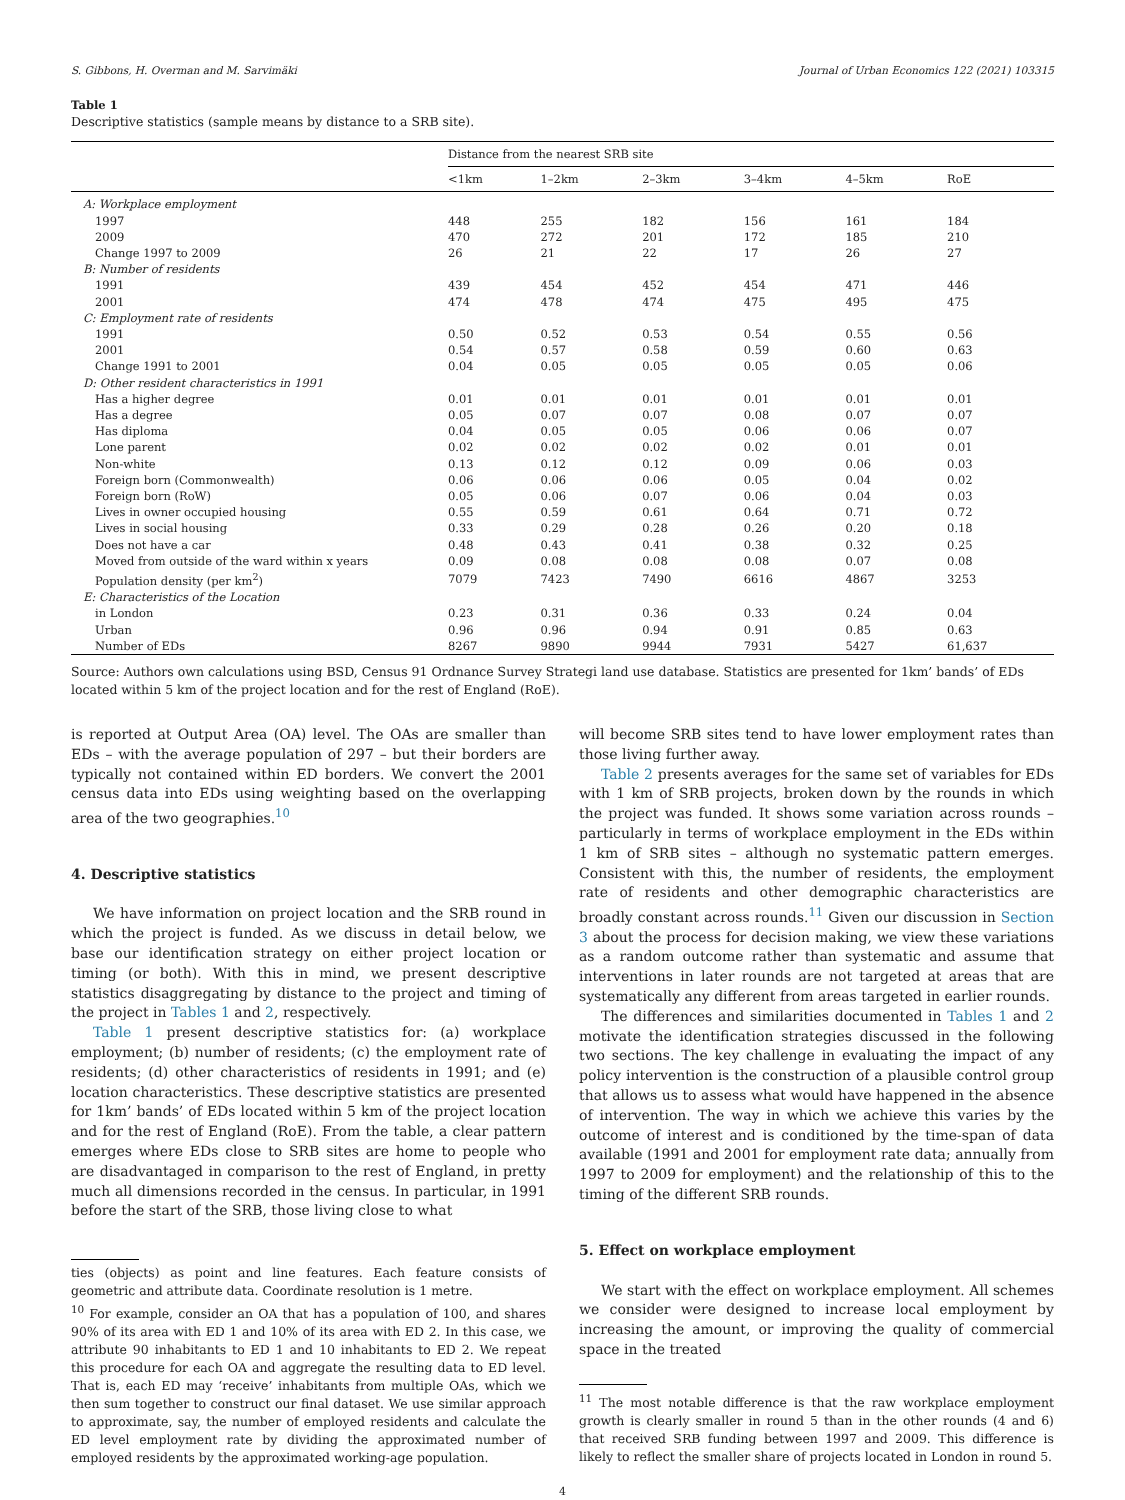S. Gibbons, H. Overman and M. Sarvimäki Journal of Urban Economics 122 (2021) 103315
Table 1
Descriptive statistics (sample means by distance to a SRB site).
| | Distance from the nearest SRB site | | | | | |
| --- | --- | --- | --- | --- | --- | --- |
| | <1km | 1–2km | 2–3km | 3–4km | 4–5km | RoE |
| A: Workplace employment | | | | | | |
| 1997 | 448 | 255 | 182 | 156 | 161 | 184 |
| 2009 | 470 | 272 | 201 | 172 | 185 | 210 |
| Change 1997 to 2009 | 26 | 21 | 22 | 17 | 26 | 27 |
| B: Number of residents | | | | | | |
| 1991 | 439 | 454 | 452 | 454 | 471 | 446 |
| 2001 | 474 | 478 | 474 | 475 | 495 | 475 |
| C: Employment rate of residents | | | | | | |
| 1991 | 0.50 | 0.52 | 0.53 | 0.54 | 0.55 | 0.56 |
| 2001 | 0.54 | 0.57 | 0.58 | 0.59 | 0.60 | 0.63 |
| Change 1991 to 2001 | 0.04 | 0.05 | 0.05 | 0.05 | 0.05 | 0.06 |
| D: Other resident characteristics in 1991 | | | | | | |
| Has a higher degree | 0.01 | 0.01 | 0.01 | 0.01 | 0.01 | 0.01 |
| Has a degree | 0.05 | 0.07 | 0.07 | 0.08 | 0.07 | 0.07 |
| Has diploma | 0.04 | 0.05 | 0.05 | 0.06 | 0.06 | 0.07 |
| Lone parent | 0.02 | 0.02 | 0.02 | 0.02 | 0.01 | 0.01 |
| Non-white | 0.13 | 0.12 | 0.12 | 0.09 | 0.06 | 0.03 |
| Foreign born (Commonwealth) | 0.06 | 0.06 | 0.06 | 0.05 | 0.04 | 0.02 |
| Foreign born (RoW) | 0.05 | 0.06 | 0.07 | 0.06 | 0.04 | 0.03 |
| Lives in owner occupied housing | 0.55 | 0.59 | 0.61 | 0.64 | 0.71 | 0.72 |
| Lives in social housing | 0.33 | 0.29 | 0.28 | 0.26 | 0.20 | 0.18 |
| Does not have a car | 0.48 | 0.43 | 0.41 | 0.38 | 0.32 | 0.25 |
| Moved from outside of the ward within x years | 0.09 | 0.08 | 0.08 | 0.08 | 0.07 | 0.08 |
| Population density (per km<sup>2</sup>) | 7079 | 7423 | 7490 | 6616 | 4867 | 3253 |
| E: Characteristics of the Location | | | | | | |
| in London | 0.23 | 0.31 | 0.36 | 0.33 | 0.24 | 0.04 |
| Urban | 0.96 | 0.96 | 0.94 | 0.91 | 0.85 | 0.63 |
| Number of EDs | 8267 | 9890 | 9944 | 7931 | 5427 | 61,637 |
Source: Authors own calculations using BSD, Census 91 Ordnance Survey Strategi land use database. Statistics are presented for 1km’ bands’ of EDs located within 5 km of the project location and for the rest of England (RoE).
is reported at Output Area (OA) level. The OAs are smaller than EDs – with the average population of 297 – but their borders are typically not contained within ED borders. We convert the 2001 census data into EDs using weighting based on the overlapping area of the two geographies.<sup>10</sup>
4. Descriptive statistics
We have information on project location and the SRB round in which the project is funded. As we discuss in detail below, we base our identification strategy on either project location or timing (or both). With this in mind, we present descriptive statistics disaggregating by distance to the project and timing of the project in Tables 1 and 2, respectively.
Table 1 present descriptive statistics for: (a) workplace employment; (b) number of residents; (c) the employment rate of residents; (d) other characteristics of residents in 1991; and (e) location characteristics. These descriptive statistics are presented for 1km’ bands’ of EDs located within 5 km of the project location and for the rest of England (RoE). From the table, a clear pattern emerges where EDs close to SRB sites are home to people who are disadvantaged in comparison to the rest of England, in pretty much all dimensions recorded in the census. In particular, in 1991 before the start of the SRB, those living close to what
ties (objects) as point and line features. Each feature consists of geometric and attribute data. Coordinate resolution is 1 metre.
<sup>10</sup> For example, consider an OA that has a population of 100, and shares 90% of its area with ED 1 and 10% of its area with ED 2. In this case, we attribute 90 inhabitants to ED 1 and 10 inhabitants to ED 2. We repeat this procedure for each OA and aggregate the resulting data to ED level. That is, each ED may ‘receive’ inhabitants from multiple OAs, which we then sum together to construct our final dataset. We use similar approach to approximate, say, the number of employed residents and calculate the ED level employment rate by dividing the approximated number of employed residents by the approximated working-age population.
will become SRB sites tend to have lower employment rates than those living further away.
Table 2 presents averages for the same set of variables for EDs with 1 km of SRB projects, broken down by the rounds in which the project was funded. It shows some variation across rounds – particularly in terms of workplace employment in the EDs within 1 km of SRB sites – although no systematic pattern emerges. Consistent with this, the number of residents, the employment rate of residents and other demographic characteristics are broadly constant across rounds.<sup>11</sup> Given our discussion in Section 3 about the process for decision making, we view these variations as a random outcome rather than systematic and assume that interventions in later rounds are not targeted at areas that are systematically any different from areas targeted in earlier rounds.
The differences and similarities documented in Tables 1 and 2 motivate the identification strategies discussed in the following two sections. The key challenge in evaluating the impact of any policy intervention is the construction of a plausible control group that allows us to assess what would have happened in the absence of intervention. The way in which we achieve this varies by the outcome of interest and is conditioned by the time-span of data available (1991 and 2001 for employment rate data; annually from 1997 to 2009 for employment) and the relationship of this to the timing of the different SRB rounds.
5. Effect on workplace employment
We start with the effect on workplace employment. All schemes we consider were designed to increase local employment by increasing the amount, or improving the quality of commercial space in the treated
<sup>11</sup> The most notable difference is that the raw workplace employment growth is clearly smaller in round 5 than in the other rounds (4 and 6) that received SRB funding between 1997 and 2009. This difference is likely to reflect the smaller share of projects located in London in round 5.
4